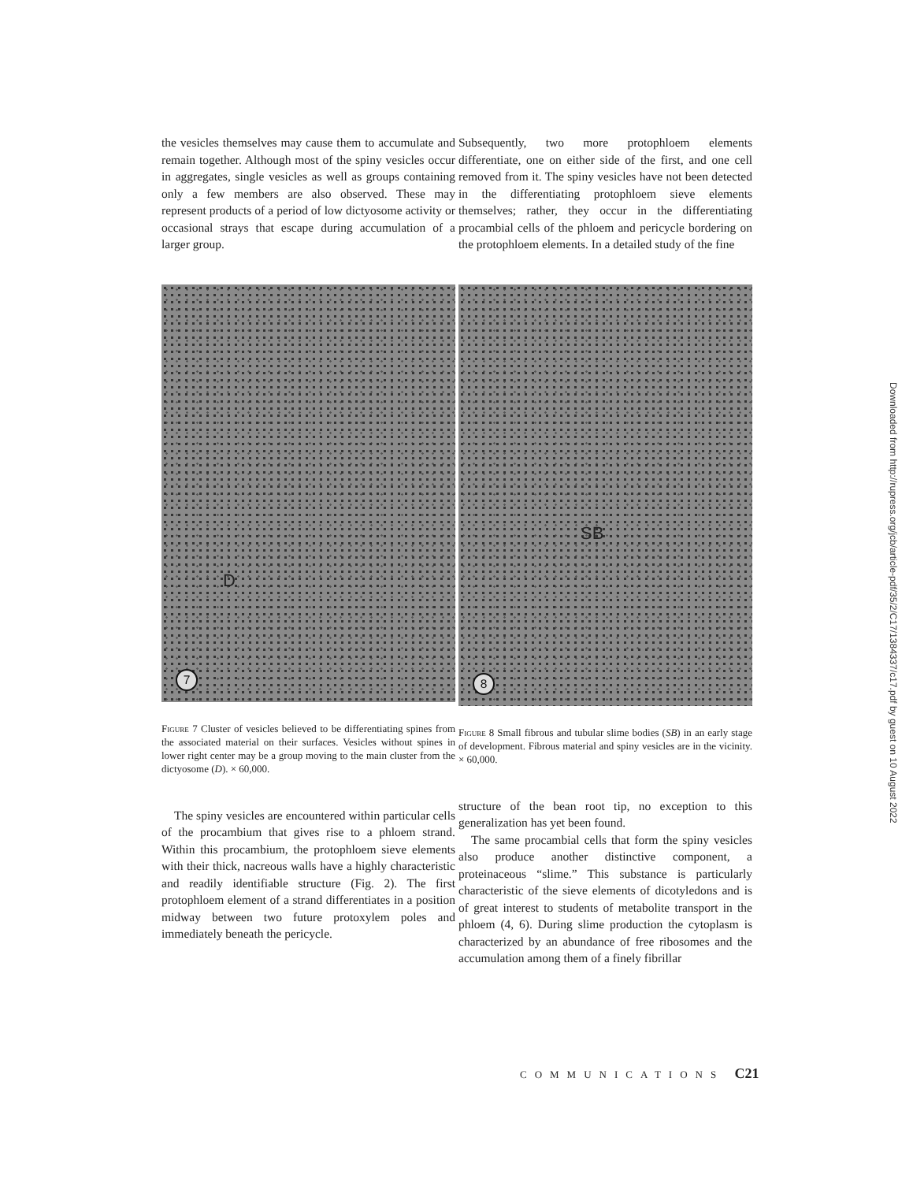the vesicles themselves may cause them to accumulate and remain together. Although most of the spiny vesicles occur in aggregates, single vesicles as well as groups containing only a few members are also observed. These may represent products of a period of low dictyosome activity or occasional strays that escape during accumulation of a larger group.
D
7
Figure 7 Cluster of vesicles believed to be differentiating spines from the associated material on their surfaces. Vesicles without spines in lower right center may be a group moving to the main cluster from the dictyosome (D). × 60,000.
The spiny vesicles are encountered within particular cells of the procambium that gives rise to a phloem strand. Within this procambium, the protophloem sieve elements with their thick, nacreous walls have a highly characteristic and readily identifiable structure (Fig. 2). The first protophloem element of a strand differentiates in a position midway between two future protoxylem poles and immediately beneath the pericycle.
Subsequently, two more protophloem elements differentiate, one on either side of the first, and one cell removed from it. The spiny vesicles have not been detected in the differentiating protophloem sieve elements themselves; rather, they occur in the differentiating procambial cells of the phloem and pericycle bordering on the protophloem elements. In a detailed study of the fine
SB
8
Figure 8 Small fibrous and tubular slime bodies (SB) in an early stage of development. Fibrous material and spiny vesicles are in the vicinity. × 60,000.
structure of the bean root tip, no exception to this generalization has yet been found.
The same procambial cells that form the spiny vesicles also produce another distinctive component, a proteinaceous “slime.” This substance is particularly characteristic of the sieve elements of dicotyledons and is of great interest to students of metabolite transport in the phloem (4, 6). During slime production the cytoplasm is characterized by an abundance of free ribosomes and the accumulation among them of a finely fibrillar
COMMUNICATIONS C21
Downloaded from http://rupress.org/jcb/article-pdf/35/2/C17/1384337/c17.pdf by guest on 10 August 2022